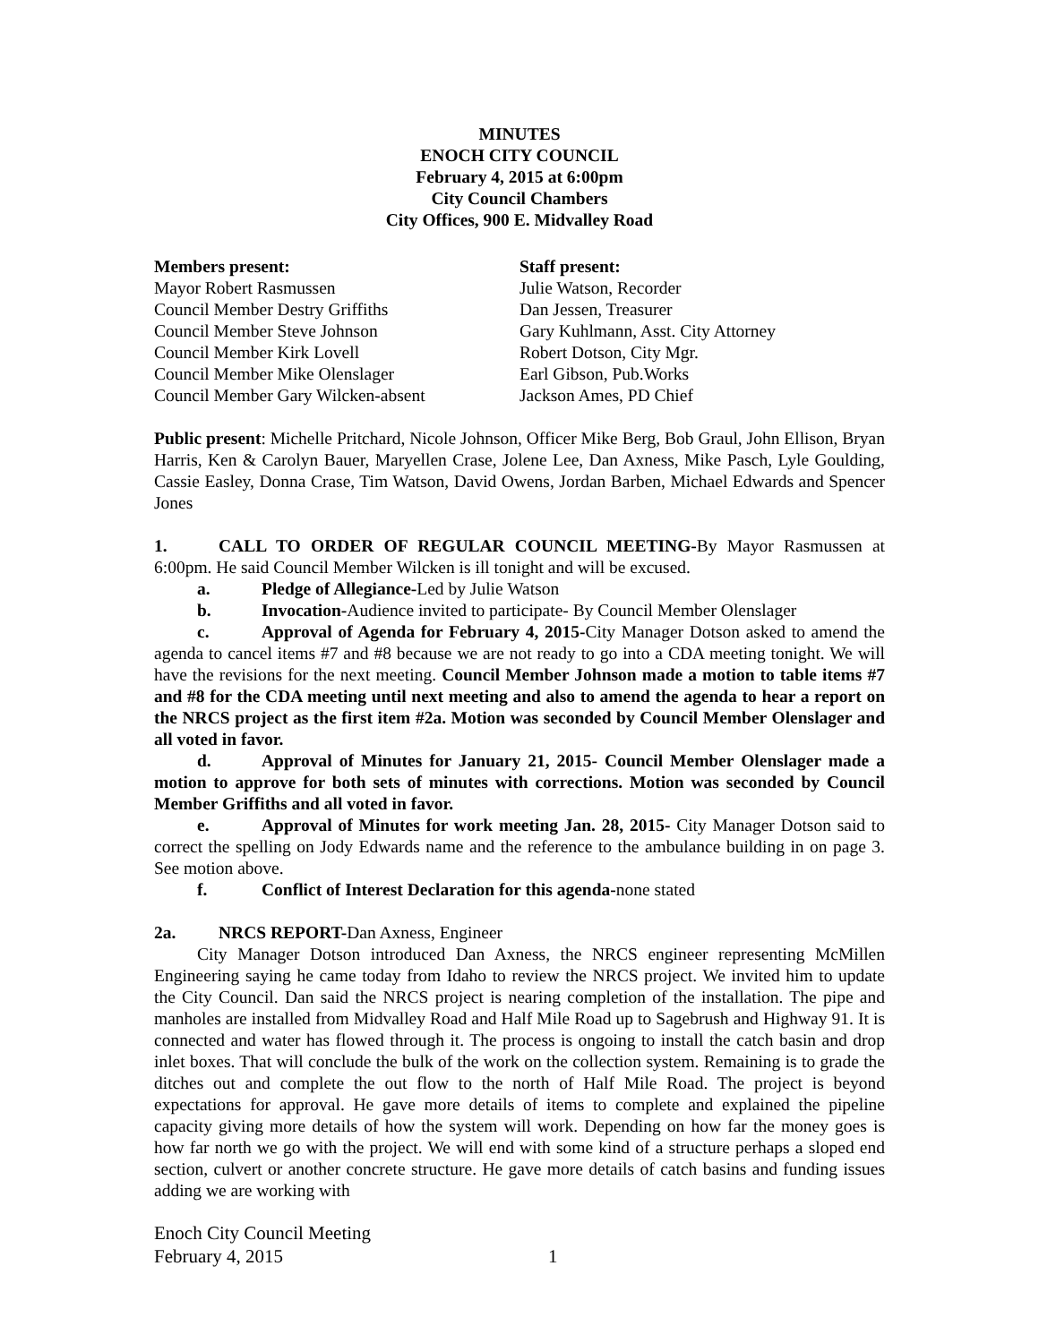MINUTES
ENOCH CITY COUNCIL
February 4, 2015 at 6:00pm
City Council Chambers
City Offices, 900 E. Midvalley Road
Members present:
Mayor Robert Rasmussen
Council Member Destry Griffiths
Council Member Steve Johnson
Council Member Kirk Lovell
Council Member Mike Olenslager
Council Member Gary Wilcken-absent
Staff present:
Julie Watson, Recorder
Dan Jessen, Treasurer
Gary Kuhlmann, Asst. City Attorney
Robert Dotson, City Mgr.
Earl Gibson, Pub.Works
Jackson Ames, PD Chief
Public present: Michelle Pritchard, Nicole Johnson, Officer Mike Berg, Bob Graul, John Ellison, Bryan Harris, Ken & Carolyn Bauer, Maryellen Crase, Jolene Lee, Dan Axness, Mike Pasch, Lyle Goulding, Cassie Easley, Donna Crase, Tim Watson, David Owens, Jordan Barben, Michael Edwards and Spencer Jones
1. CALL TO ORDER OF REGULAR COUNCIL MEETING-By Mayor Rasmussen at 6:00pm. He said Council Member Wilcken is ill tonight and will be excused.
a. Pledge of Allegiance-Led by Julie Watson
b. Invocation-Audience invited to participate- By Council Member Olenslager
c. Approval of Agenda for February 4, 2015-City Manager Dotson asked to amend the agenda to cancel items #7 and #8 because we are not ready to go into a CDA meeting tonight. We will have the revisions for the next meeting. Council Member Johnson made a motion to table items #7 and #8 for the CDA meeting until next meeting and also to amend the agenda to hear a report on the NRCS project as the first item #2a. Motion was seconded by Council Member Olenslager and all voted in favor.
d. Approval of Minutes for January 21, 2015- Council Member Olenslager made a motion to approve for both sets of minutes with corrections. Motion was seconded by Council Member Griffiths and all voted in favor.
e. Approval of Minutes for work meeting Jan. 28, 2015- City Manager Dotson said to correct the spelling on Jody Edwards name and the reference to the ambulance building in on page 3. See motion above.
f. Conflict of Interest Declaration for this agenda-none stated
2a. NRCS REPORT-Dan Axness, Engineer
City Manager Dotson introduced Dan Axness, the NRCS engineer representing McMillen Engineering saying he came today from Idaho to review the NRCS project. We invited him to update the City Council. Dan said the NRCS project is nearing completion of the installation. The pipe and manholes are installed from Midvalley Road and Half Mile Road up to Sagebrush and Highway 91. It is connected and water has flowed through it. The process is ongoing to install the catch basin and drop inlet boxes. That will conclude the bulk of the work on the collection system. Remaining is to grade the ditches out and complete the out flow to the north of Half Mile Road. The project is beyond expectations for approval. He gave more details of items to complete and explained the pipeline capacity giving more details of how the system will work. Depending on how far the money goes is how far north we go with the project. We will end with some kind of a structure perhaps a sloped end section, culvert or another concrete structure. He gave more details of catch basins and funding issues adding we are working with
Enoch City Council Meeting
February 4, 2015 1